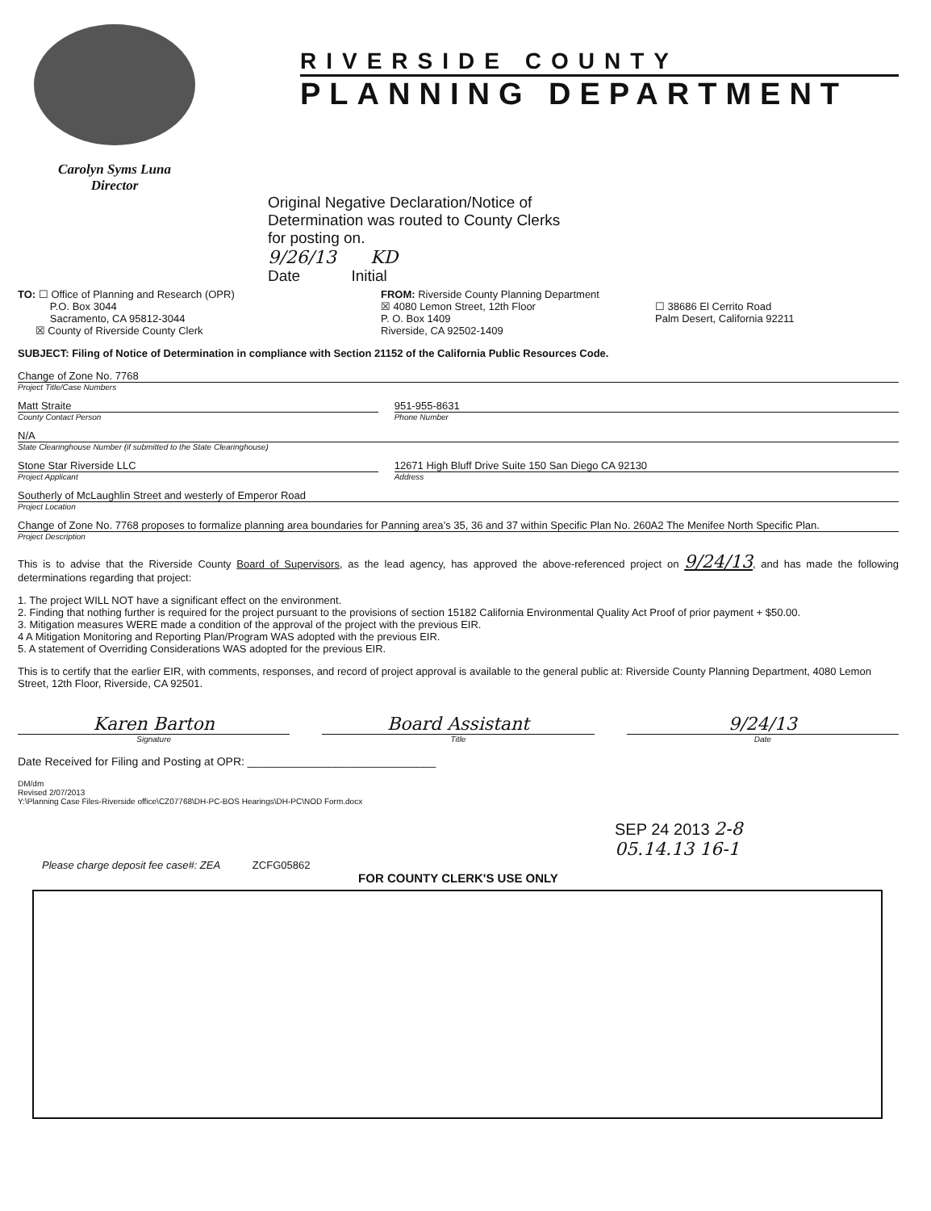Carolyn Syms Luna
Director
RIVERSIDE COUNTY
PLANNING DEPARTMENT
Original Negative Declaration/Notice of Determination was routed to County Clerks for posting on.
9/26/13 KD
Date Initial
TO: ☐ Office of Planning and Research (OPR)
P.O. Box 3044
Sacramento, CA 95812-3044
☒ County of Riverside County Clerk
FROM: Riverside County Planning Department
☒ 4080 Lemon Street, 12th Floor
P. O. Box 1409
Riverside, CA 92502-1409
☐ 38686 El Cerrito Road
Palm Desert, California 92211
SUBJECT: Filing of Notice of Determination in compliance with Section 21152 of the California Public Resources Code.
Change of Zone No. 7768
Project Title/Case Numbers
Matt Straite
County Contact Person
951-955-8631
Phone Number
N/A
State Clearinghouse Number (if submitted to the State Clearinghouse)
Stone Star Riverside LLC
Project Applicant
12671 High Bluff Drive Suite 150 San Diego CA 92130
Address
Southerly of McLaughlin Street and westerly of Emperor Road
Project Location
Change of Zone No. 7768 proposes to formalize planning area boundaries for Panning area’s 35, 36 and 37 within Specific Plan No. 260A2 The Menifee North Specific Plan.
Project Description
This is to advise that the Riverside County Board of Supervisors, as the lead agency, has approved the above-referenced project on 9/24/13, and has made the following determinations regarding that project:
1. The project WILL NOT have a significant effect on the environment.
2. Finding that nothing further is required for the project pursuant to the provisions of section 15182 California Environmental Quality Act Proof of prior payment + $50.00.
3. Mitigation measures WERE made a condition of the approval of the project with the previous EIR.
4 A Mitigation Monitoring and Reporting Plan/Program WAS adopted with the previous EIR.
5. A statement of Overriding Considerations WAS adopted for the previous EIR.
This is to certify that the earlier EIR, with comments, responses, and record of project approval is available to the general public at: Riverside County Planning Department, 4080 Lemon Street, 12th Floor, Riverside, CA 92501.
Karen Barton Board Assistant 9/24/13
Signature Title Date
Date Received for Filing and Posting at OPR: ______________________________
DM/dm
Revised 2/07/2013
Y:\Planning Case Files-Riverside office\CZ07768\DH-PC-BOS Hearings\DH-PC\NOD Form.docx
SEP 24 2013 2-8
05.14.13 16-1
Please charge deposit fee case#: ZEA ZCFG05862
FOR COUNTY CLERK'S USE ONLY